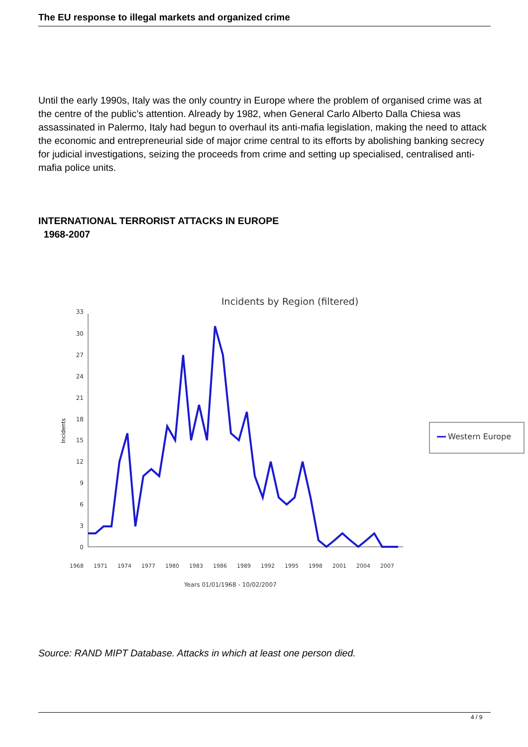The EU response to illegal markets and organized crime
Until the early 1990s, Italy was the only country in Europe where the problem of organised crime was at the centre of the public’s attention. Already by 1982, when General Carlo Alberto Dalla Chiesa was assassinated in Palermo, Italy had begun to overhaul its anti-mafia legislation, making the need to attack the economic and entrepreneurial side of major crime central to its efforts by abolishing banking secrecy for judicial investigations, seizing the proceeds from crime and setting up specialised, centralised anti-mafia police units.
INTERNATIONAL TERRORIST ATTACKS IN EUROPE
1968-2007
Incidents by Region (filtered)
Incidents
33
30
27
24
21
18
15
12
9
6
3
0
1968
1971
1974
1977
1980
1983
1986
1989
1992
1995
1998
2001
2004
2007
Years 01/01/1968 - 10/02/2007
Western Europe
Source: RAND MIPT Database. Attacks in which at least one person died.
4 / 9